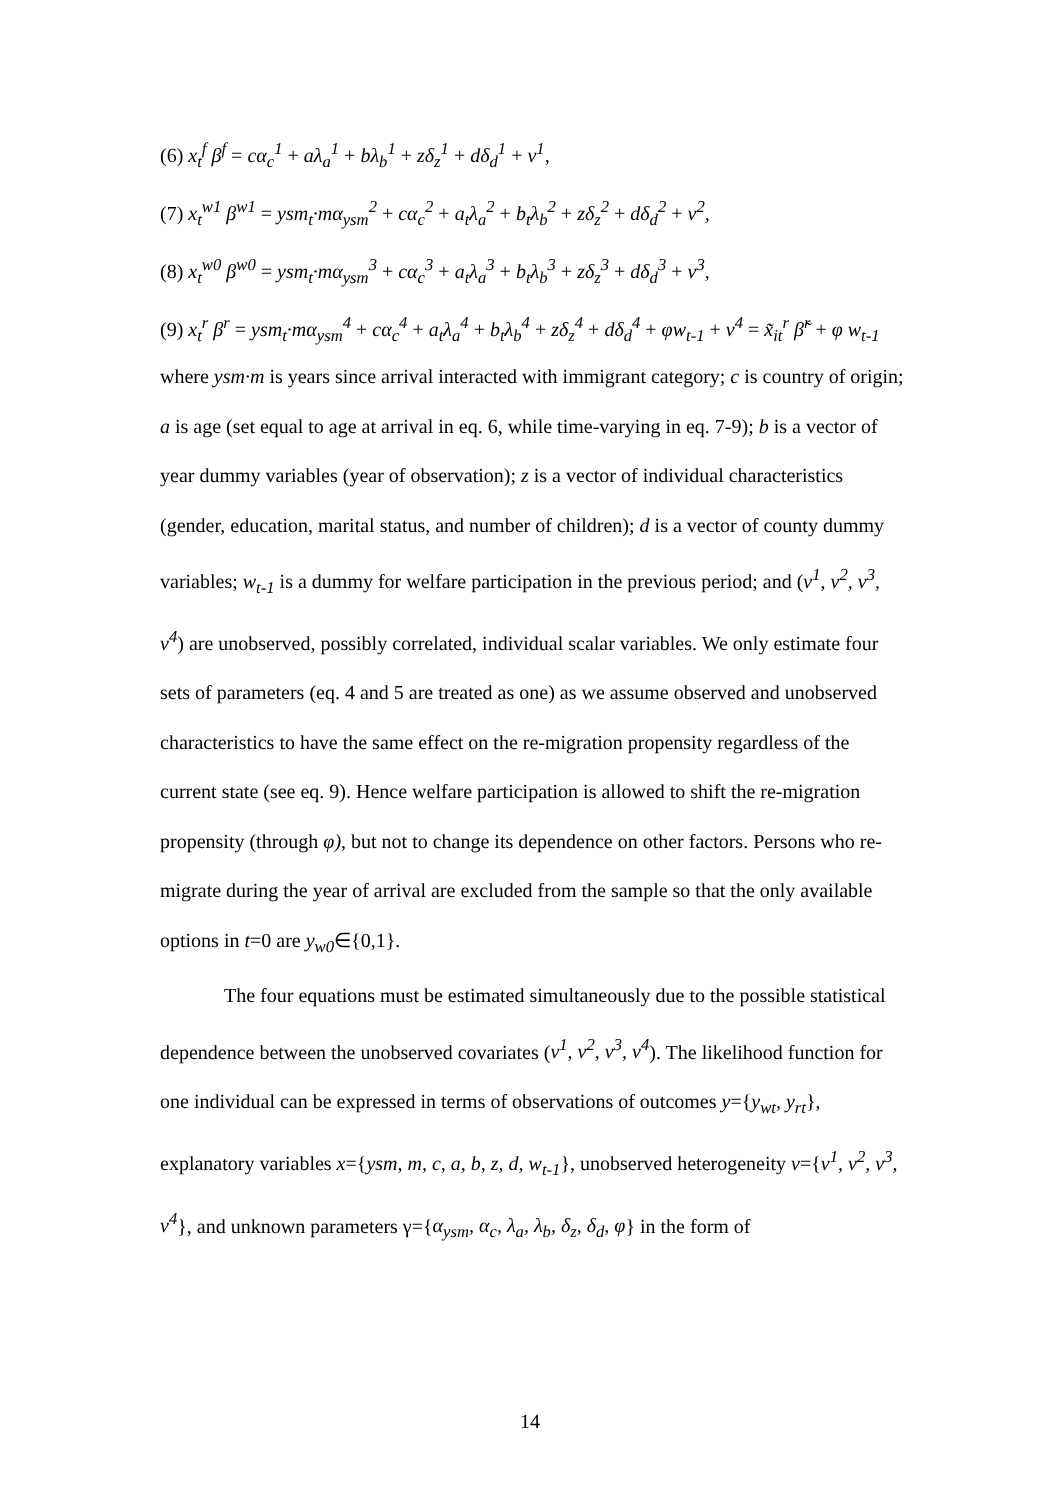(6) x<sub>t</sub><sup>f</sup> β<sup>f</sup> = cα<sub>c</sub><sup>1</sup> + aλ<sub>a</sub><sup>1</sup> + bλ<sub>b</sub><sup>1</sup> + zδ<sub>z</sub><sup>1</sup> + dδ<sub>d</sub><sup>1</sup> + v<sup>1</sup>,
(7) x<sub>t</sub><sup>w1</sup> β<sup>w1</sup> = ysm<sub>t</sub>·mα<sub>ysm</sub><sup>2</sup> + cα<sub>c</sub><sup>2</sup> + a<sub>t</sub>λ<sub>a</sub><sup>2</sup> + b<sub>t</sub>λ<sub>b</sub><sup>2</sup> + zδ<sub>z</sub><sup>2</sup> + dδ<sub>d</sub><sup>2</sup> + v<sup>2</sup>,
(8) x<sub>t</sub><sup>w0</sup> β<sup>w0</sup> = ysm<sub>t</sub>·mα<sub>ysm</sub><sup>3</sup> + cα<sub>c</sub><sup>3</sup> + a<sub>t</sub>λ<sub>a</sub><sup>3</sup> + b<sub>t</sub>λ<sub>b</sub><sup>3</sup> + zδ<sub>z</sub><sup>3</sup> + dδ<sub>d</sub><sup>3</sup> + v<sup>3</sup>,
(9) x<sub>t</sub><sup>r</sup> β<sup>r</sup> = ysm<sub>t</sub>·mα<sub>ysm</sub><sup>4</sup> + cα<sub>c</sub><sup>4</sup> + a<sub>t</sub>λ<sub>a</sub><sup>4</sup> + b<sub>t</sub>λ<sub>b</sub><sup>4</sup> + zδ<sub>z</sub><sup>4</sup> + dδ<sub>d</sub><sup>4</sup> + φw<sub>t-1</sub> + v<sup>4</sup> = x̃<sub>it</sub><sup>r</sup> β̃<sup>r</sup> + φ w<sub>t-1</sub>
where ysm·m is years since arrival interacted with immigrant category; c is country of origin; a is age (set equal to age at arrival in eq. 6, while time-varying in eq. 7-9); b is a vector of year dummy variables (year of observation); z is a vector of individual characteristics (gender, education, marital status, and number of children); d is a vector of county dummy variables; w<sub>t-1</sub> is a dummy for welfare participation in the previous period; and (v<sup>1</sup>, v<sup>2</sup>, v<sup>3</sup>, v<sup>4</sup>) are unobserved, possibly correlated, individual scalar variables. We only estimate four sets of parameters (eq. 4 and 5 are treated as one) as we assume observed and unobserved characteristics to have the same effect on the re-migration propensity regardless of the current state (see eq. 9). Hence welfare participation is allowed to shift the re-migration propensity (through φ), but not to change its dependence on other factors. Persons who re-migrate during the year of arrival are excluded from the sample so that the only available options in t=0 are y<sub>w0</sub>∈{0,1}.
The four equations must be estimated simultaneously due to the possible statistical dependence between the unobserved covariates (v<sup>1</sup>, v<sup>2</sup>, v<sup>3</sup>, v<sup>4</sup>). The likelihood function for one individual can be expressed in terms of observations of outcomes y={y<sub>wt</sub>, y<sub>rt</sub>}, explanatory variables x={ysm, m, c, a, b, z, d, w<sub>t-1</sub>}, unobserved heterogeneity v={v<sup>1</sup>, v<sup>2</sup>, v<sup>3</sup>, v<sup>4</sup>}, and unknown parameters γ={α<sub>ysm</sub>, α<sub>c</sub>, λ<sub>a</sub>, λ<sub>b</sub>, δ<sub>z</sub>, δ<sub>d</sub>, φ} in the form of
14